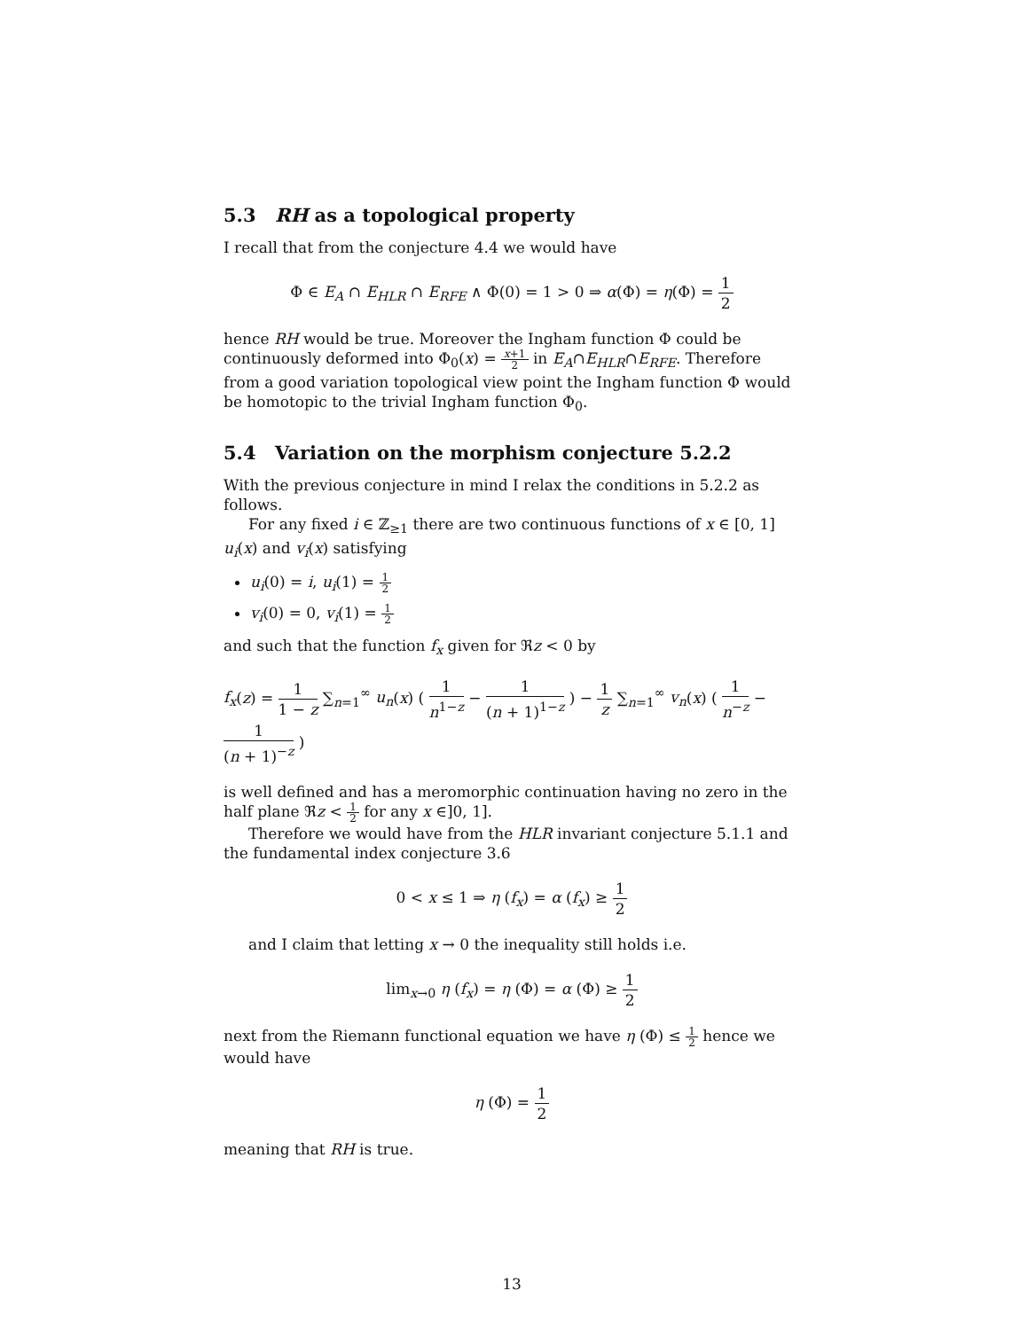5.3 RH as a topological property
I recall that from the conjecture 4.4 we would have
Φ ∈ E<sub>A</sub> ∩ E<sub>HLR</sub> ∩ E<sub>RFE</sub> ∧ Φ(0) = 1 > 0 ⇒ α(Φ) = η(Φ) = 1 2
hence RH would be true. Moreover the Ingham function Φ could be continuously deformed into Φ<sub>0</sub>(x) = x+1 2 in E<sub>A</sub>∩E<sub>HLR</sub>∩E<sub>RFE</sub>. Therefore from a good variation topological view point the Ingham function Φ would be homotopic to the trivial Ingham function Φ<sub>0</sub>.
5.4 Variation on the morphism conjecture 5.2.2
With the previous conjecture in mind I relax the conditions in 5.2.2 as follows.
For any fixed i ∈ ℤ<sub>≥1</sub> there are two continuous functions of x ∈ [0, 1] u<sub>i</sub>(x) and v<sub>i</sub>(x) satisfying
u<sub>i</sub>(0) = i, u<sub>i</sub>(1) = 1 2
v<sub>i</sub>(0) = 0, v<sub>i</sub>(1) = 1 2
and such that the function f<sub>x</sub> given for ℜz < 0 by
f<sub>x</sub>(z) = 1 1 − z ∑<sub>n=1</sub><sup>∞</sup> u<sub>n</sub>(x) ( 1 n<sup>1−z</sup> − 1 (n + 1)<sup>1−z</sup> ) − 1 z ∑<sub>n=1</sub><sup>∞</sup> v<sub>n</sub>(x) ( 1 n<sup>−z</sup> − 1 (n + 1)<sup>−z</sup> )
is well defined and has a meromorphic continuation having no zero in the half plane ℜz < 1 2 for any x ∈]0, 1].
Therefore we would have from the HLR invariant conjecture 5.1.1 and the fundamental index conjecture 3.6
0 < x ≤ 1 ⇒ η (f<sub>x</sub>) = α (f<sub>x</sub>) ≥ 1 2
and I claim that letting x → 0 the inequality still holds i.e.
lim<sub>x→0</sub> η (f<sub>x</sub>) = η (Φ) = α (Φ) ≥ 1 2
next from the Riemann functional equation we have η (Φ) ≤ 1 2 hence we would have
η (Φ) = 1 2
meaning that RH is true.
13